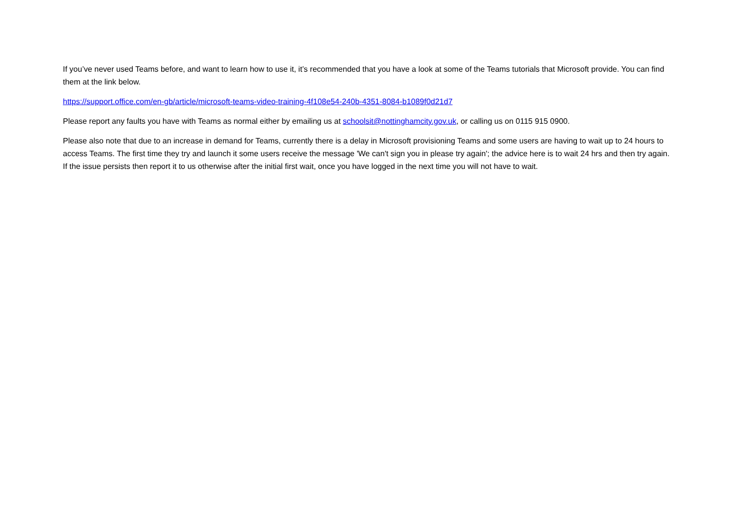If you’ve never used Teams before, and want to learn how to use it, it’s recommended that you have a look at some of the Teams tutorials that Microsoft provide. You can find them at the link below.
https://support.office.com/en-gb/article/microsoft-teams-video-training-4f108e54-240b-4351-8084-b1089f0d21d7
Please report any faults you have with Teams as normal either by emailing us at schoolsit@nottinghamcity.gov.uk, or calling us on 0115 915 0900.
Please also note that due to an increase in demand for Teams, currently there is a delay in Microsoft provisioning Teams and some users are having to wait up to 24 hours to access Teams. The first time they try and launch it some users receive the message 'We can't sign you in please try again'; the advice here is to wait 24 hrs and then try again. If the issue persists then report it to us otherwise after the initial first wait, once you have logged in the next time you will not have to wait.